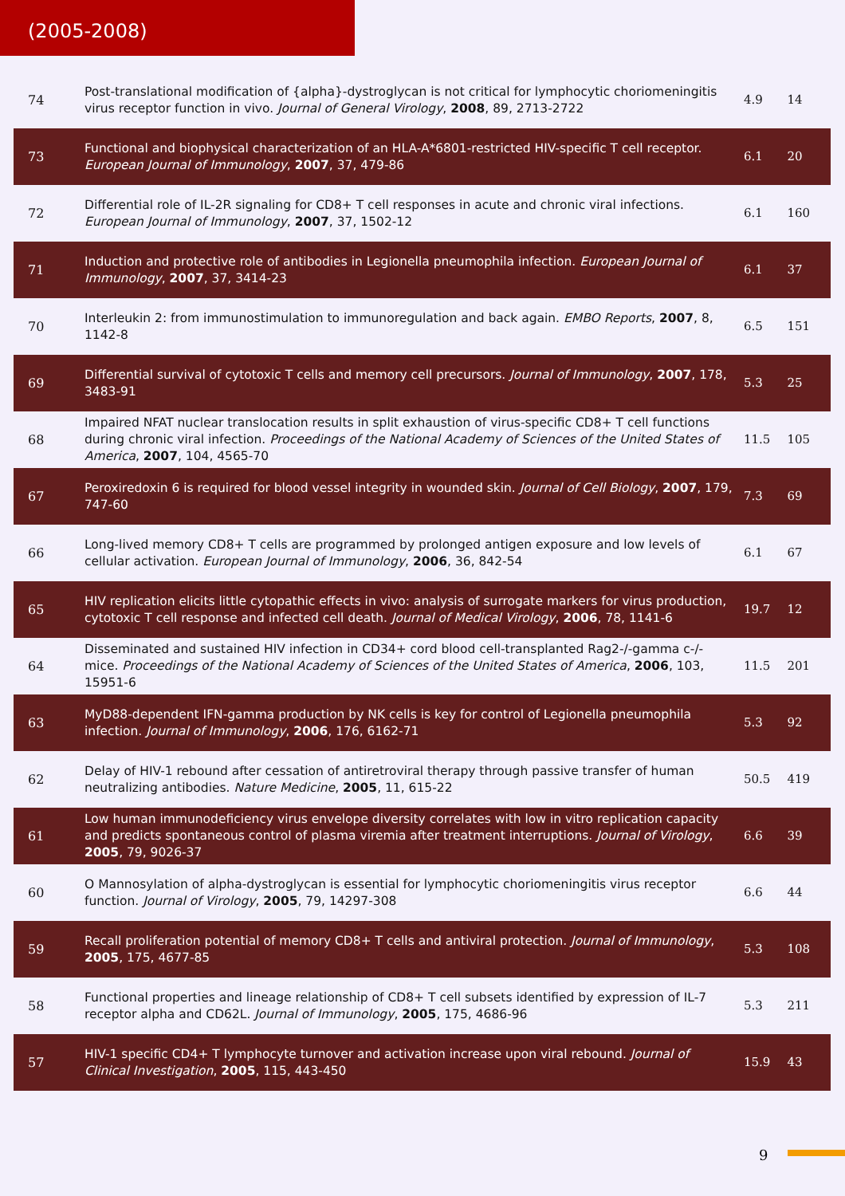(2005-2008)
| 74 | Post-translational modification of {alpha}-dystroglycan is not critical for lymphocytic choriomeningitis virus receptor function in vivo. Journal of General Virology , 2008 , 89, 2713-2722 | 4.9 | 14 |
| 73 | Functional and biophysical characterization of an HLA-A*6801-restricted HIV-specific T cell receptor. European Journal of Immunology , 2007 , 37, 479-86 | 6.1 | 20 |
| 72 | Differential role of IL-2R signaling for CD8+ T cell responses in acute and chronic viral infections. European Journal of Immunology , 2007 , 37, 1502-12 | 6.1 | 160 |
| 71 | Induction and protective role of antibodies in Legionella pneumophila infection. European Journal of Immunology , 2007 , 37, 3414-23 | 6.1 | 37 |
| 70 | Interleukin 2: from immunostimulation to immunoregulation and back again. EMBO Reports , 2007 , 8, 1142-8 | 6.5 | 151 |
| 69 | Differential survival of cytotoxic T cells and memory cell precursors. Journal of Immunology , 2007 , 178, 3483-91 | 5.3 | 25 |
| 68 | Impaired NFAT nuclear translocation results in split exhaustion of virus-specific CD8+ T cell functions during chronic viral infection. Proceedings of the National Academy of Sciences of the United States of America , 2007 , 104, 4565-70 | 11.5 | 105 |
| 67 | Peroxiredoxin 6 is required for blood vessel integrity in wounded skin. Journal of Cell Biology , 2007 , 179, 747-60 | 7.3 | 69 |
| 66 | Long-lived memory CD8+ T cells are programmed by prolonged antigen exposure and low levels of cellular activation. European Journal of Immunology , 2006 , 36, 842-54 | 6.1 | 67 |
| 65 | HIV replication elicits little cytopathic effects in vivo: analysis of surrogate markers for virus production, cytotoxic T cell response and infected cell death. Journal of Medical Virology , 2006 , 78, 1141-6 | 19.7 | 12 |
| 64 | Disseminated and sustained HIV infection in CD34+ cord blood cell-transplanted Rag2-/-gamma c-/- mice. Proceedings of the National Academy of Sciences of the United States of America , 2006 , 103, 15951-6 | 11.5 | 201 |
| 63 | MyD88-dependent IFN-gamma production by NK cells is key for control of Legionella pneumophila infection. Journal of Immunology , 2006 , 176, 6162-71 | 5.3 | 92 |
| 62 | Delay of HIV-1 rebound after cessation of antiretroviral therapy through passive transfer of human neutralizing antibodies. Nature Medicine , 2005 , 11, 615-22 | 50.5 | 419 |
| 61 | Low human immunodeficiency virus envelope diversity correlates with low in vitro replication capacity and predicts spontaneous control of plasma viremia after treatment interruptions. Journal of Virology , 2005 , 79, 9026-37 | 6.6 | 39 |
| 60 | O Mannosylation of alpha-dystroglycan is essential for lymphocytic choriomeningitis virus receptor function. Journal of Virology , 2005 , 79, 14297-308 | 6.6 | 44 |
| 59 | Recall proliferation potential of memory CD8+ T cells and antiviral protection. Journal of Immunology , 2005 , 175, 4677-85 | 5.3 | 108 |
| 58 | Functional properties and lineage relationship of CD8+ T cell subsets identified by expression of IL-7 receptor alpha and CD62L. Journal of Immunology , 2005 , 175, 4686-96 | 5.3 | 211 |
| 57 | HIV-1 specific CD4+ T lymphocyte turnover and activation increase upon viral rebound. Journal of Clinical Investigation , 2005 , 115, 443-450 | 15.9 | 43 |
9